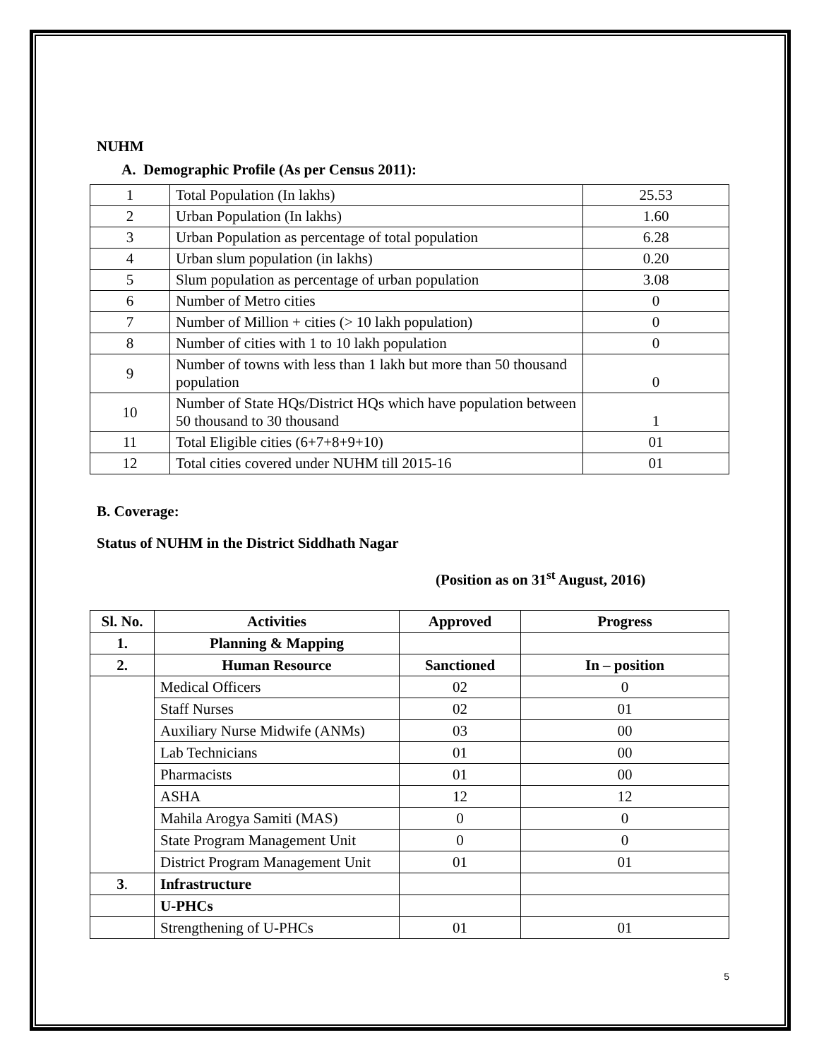NUHM
A. Demographic Profile (As per Census 2011):
| 1 | Total Population (In lakhs) | 25.53 |
| 2 | Urban Population (In lakhs) | 1.60 |
| 3 | Urban Population as percentage of total population | 6.28 |
| 4 | Urban slum population (in lakhs) | 0.20 |
| 5 | Slum population as percentage of urban population | 3.08 |
| 6 | Number of Metro cities | 0 |
| 7 | Number of Million + cities (> 10 lakh population) | 0 |
| 8 | Number of cities with 1 to 10 lakh population | 0 |
| 9 | Number of towns with less than 1 lakh but more than 50 thousand population | 0 |
| 10 | Number of State HQs/District HQs which have population between 50 thousand to 30 thousand | 1 |
| 11 | Total Eligible cities (6+7+8+9+10) | 01 |
| 12 | Total cities covered under NUHM till 2015-16 | 01 |
B. Coverage:
Status of NUHM in the District Siddhath Nagar
(Position as on 31<sup>st</sup> August, 2016)
| Sl. No. | Activities | Approved | Progress |
| --- | --- | --- | --- |
| 1. | Planning & Mapping | | |
| 2. | Human Resource | Sanctioned | In – position |
| | Medical Officers | 02 | 0 |
| | Staff Nurses | 02 | 01 |
| | Auxiliary Nurse Midwife (ANMs) | 03 | 00 |
| | Lab Technicians | 01 | 00 |
| | Pharmacists | 01 | 00 |
| | ASHA | 12 | 12 |
| | Mahila Arogya Samiti (MAS) | 0 | 0 |
| | State Program Management Unit | 0 | 0 |
| | District Program Management Unit | 01 | 01 |
| 3 . | Infrastructure | | |
| | U-PHCs | | |
| | Strengthening of U-PHCs | 01 | 01 |
5